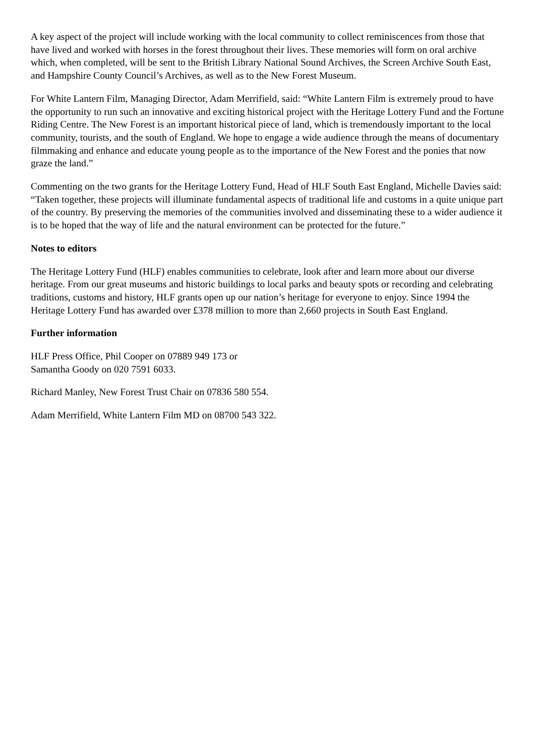A key aspect of the project will include working with the local community to collect reminiscences from those that have lived and worked with horses in the forest throughout their lives. These memories will form on oral archive which, when completed, will be sent to the British Library National Sound Archives, the Screen Archive South East, and Hampshire County Council’s Archives, as well as to the New Forest Museum.
For White Lantern Film, Managing Director, Adam Merrifield, said: “White Lantern Film is extremely proud to have the opportunity to run such an innovative and exciting historical project with the Heritage Lottery Fund and the Fortune Riding Centre. The New Forest is an important historical piece of land, which is tremendously important to the local community, tourists, and the south of England. We hope to engage a wide audience through the means of documentary filmmaking and enhance and educate young people as to the importance of the New Forest and the ponies that now graze the land.”
Commenting on the two grants for the Heritage Lottery Fund, Head of HLF South East England, Michelle Davies said: “Taken together, these projects will illuminate fundamental aspects of traditional life and customs in a quite unique part of the country. By preserving the memories of the communities involved and disseminating these to a wider audience it is to be hoped that the way of life and the natural environment can be protected for the future.”
Notes to editors
The Heritage Lottery Fund (HLF) enables communities to celebrate, look after and learn more about our diverse heritage. From our great museums and historic buildings to local parks and beauty spots or recording and celebrating traditions, customs and history, HLF grants open up our nation’s heritage for everyone to enjoy. Since 1994 the Heritage Lottery Fund has awarded over £378 million to more than 2,660 projects in South East England.
Further information
HLF Press Office, Phil Cooper on 07889 949 173 or
Samantha Goody on 020 7591 6033.
Richard Manley, New Forest Trust Chair on 07836 580 554.
Adam Merrifield, White Lantern Film MD on 08700 543 322.